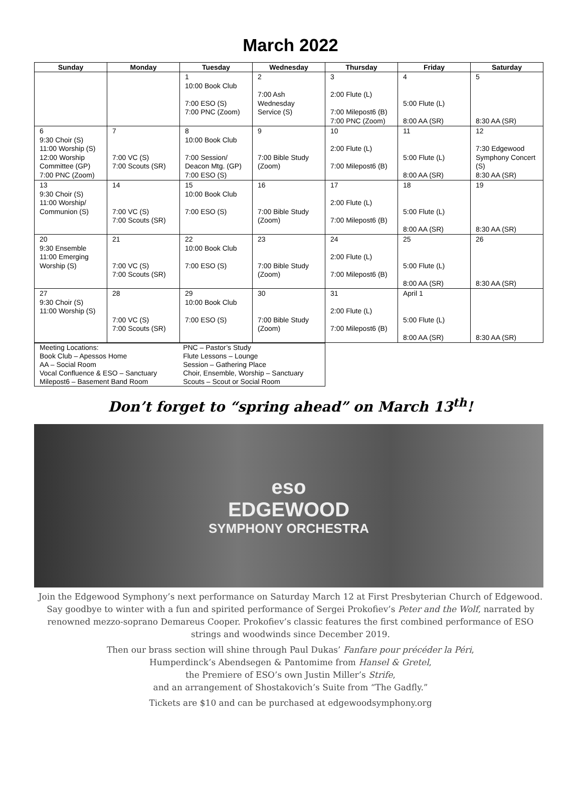March 2022
| Sunday | Monday | Tuesday | Wednesday | Thursday | Friday | Saturday |
| --- | --- | --- | --- | --- | --- | --- |
| | | 1 10:00 Book Club 7:00 ESO (S) 7:00 PNC (Zoom) | 2 7:00 Ash Wednesday Service (S) | 3 2:00 Flute (L) 7:00 Milepost6 (B) 7:00 PNC (Zoom) | 4 5:00 Flute (L) 8:00 AA (SR) | 5 8:30 AA (SR) |
| 6 9:30 Choir (S) 11:00 Worship (S) 12:00 Worship Committee (GP) 7:00 PNC (Zoom) | 7 7:00 VC (S) 7:00 Scouts (SR) | 8 10:00 Book Club 7:00 Session/ Deacon Mtg. (GP) 7:00 ESO (S) | 9 7:00 Bible Study (Zoom) | 10 2:00 Flute (L) 7:00 Milepost6 (B) | 11 5:00 Flute (L) 8:00 AA (SR) | 12 7:30 Edgewood Symphony Concert (S) 8:30 AA (SR) |
| 13 9:30 Choir (S) 11:00 Worship/ Communion (S) | 14 7:00 VC (S) 7:00 Scouts (SR) | 15 10:00 Book Club 7:00 ESO (S) | 16 7:00 Bible Study (Zoom) | 17 2:00 Flute (L) 7:00 Milepost6 (B) | 18 5:00 Flute (L) 8:00 AA (SR) | 19 8:30 AA (SR) |
| 20 9:30 Ensemble 11:00 Emerging Worship (S) | 21 7:00 VC (S) 7:00 Scouts (SR) | 22 10:00 Book Club 7:00 ESO (S) | 23 7:00 Bible Study (Zoom) | 24 2:00 Flute (L) 7:00 Milepost6 (B) | 25 5:00 Flute (L) 8:00 AA (SR) | 26 8:30 AA (SR) |
| 27 9:30 Choir (S) 11:00 Worship (S) | 28 7:00 VC (S) 7:00 Scouts (SR) | 29 10:00 Book Club 7:00 ESO (S) | 30 7:00 Bible Study (Zoom) | 31 2:00 Flute (L) 7:00 Milepost6 (B) | April 1 5:00 Flute (L) 8:00 AA (SR) | 8:30 AA (SR) |
| Meeting Locations: Book Club – Apessos Home AA – Social Room Vocal Confluence & ESO – Sanctuary Milepost6 – Basement Band Room | PNC – Pastor’s Study Flute Lessons – Lounge Session – Gathering Place Choir, Ensemble, Worship – Sanctuary Scouts – Scout or Social Room |
Don’t forget to “spring ahead” on March 13<sup>th</sup>!
eso
EDGEWOOD
SYMPHONY ORCHESTRA
Join the Edgewood Symphony’s next performance on Saturday March 12 at First Presbyterian Church of Edgewood. Say goodbye to winter with a fun and spirited performance of Sergei Prokofiev’s Peter and the Wolf, narrated by renowned mezzo-soprano Demareus Cooper. Prokofiev’s classic features the first combined performance of ESO strings and woodwinds since December 2019.
Then our brass section will shine through Paul Dukas’ Fanfare pour précéder la Péri,
Humperdinck’s Abendsegen & Pantomime from Hansel & Gretel,
the Premiere of ESO’s own Justin Miller’s Strife,
and an arrangement of Shostakovich’s Suite from “The Gadfly.”
Tickets are $10 and can be purchased at edgewoodsymphony.org